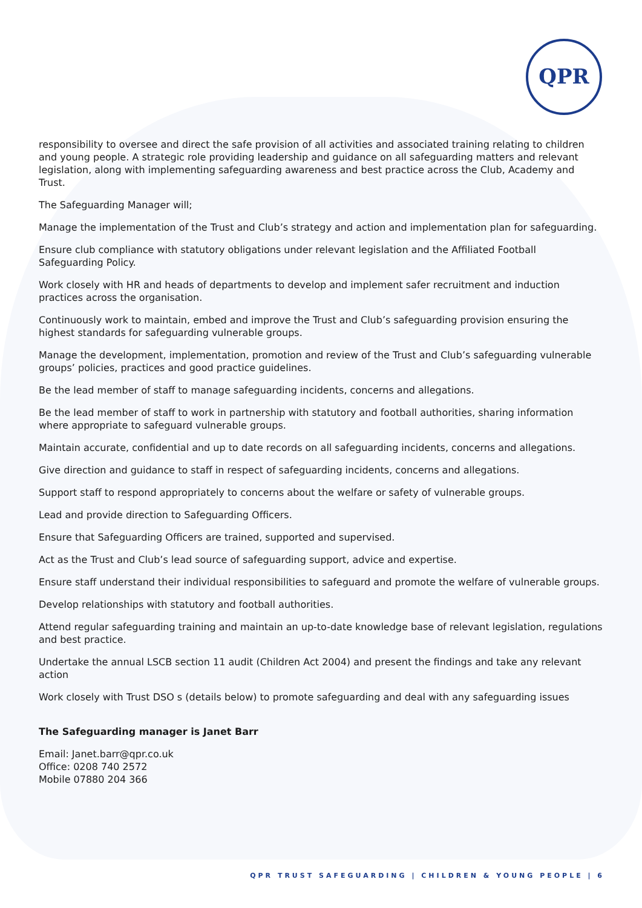QPR
responsibility to oversee and direct the safe provision of all activities and associated training relating to children and young people. A strategic role providing leadership and guidance on all safeguarding matters and relevant legislation, along with implementing safeguarding awareness and best practice across the Club, Academy and Trust.
The Safeguarding Manager will;
Manage the implementation of the Trust and Club’s strategy and action and implementation plan for safeguarding.
Ensure club compliance with statutory obligations under relevant legislation and the Affiliated Football Safeguarding Policy.
Work closely with HR and heads of departments to develop and implement safer recruitment and induction practices across the organisation.
Continuously work to maintain, embed and improve the Trust and Club’s safeguarding provision ensuring the highest standards for safeguarding vulnerable groups.
Manage the development, implementation, promotion and review of the Trust and Club’s safeguarding vulnerable groups’ policies, practices and good practice guidelines.
Be the lead member of staff to manage safeguarding incidents, concerns and allegations.
Be the lead member of staff to work in partnership with statutory and football authorities, sharing information where appropriate to safeguard vulnerable groups.
Maintain accurate, confidential and up to date records on all safeguarding incidents, concerns and allegations.
Give direction and guidance to staff in respect of safeguarding incidents, concerns and allegations.
Support staff to respond appropriately to concerns about the welfare or safety of vulnerable groups.
Lead and provide direction to Safeguarding Officers.
Ensure that Safeguarding Officers are trained, supported and supervised.
Act as the Trust and Club’s lead source of safeguarding support, advice and expertise.
Ensure staff understand their individual responsibilities to safeguard and promote the welfare of vulnerable groups.
Develop relationships with statutory and football authorities.
Attend regular safeguarding training and maintain an up-to-date knowledge base of relevant legislation, regulations and best practice.
Undertake the annual LSCB section 11 audit (Children Act 2004) and present the findings and take any relevant action
Work closely with Trust DSO s (details below) to promote safeguarding and deal with any safeguarding issues
The Safeguarding manager is Janet Barr
Email: Janet.barr@qpr.co.uk
Office: 0208 740 2572
Mobile 07880 204 366
QPR TRUST SAFEGUARDING | CHILDREN & YOUNG PEOPLE | 6